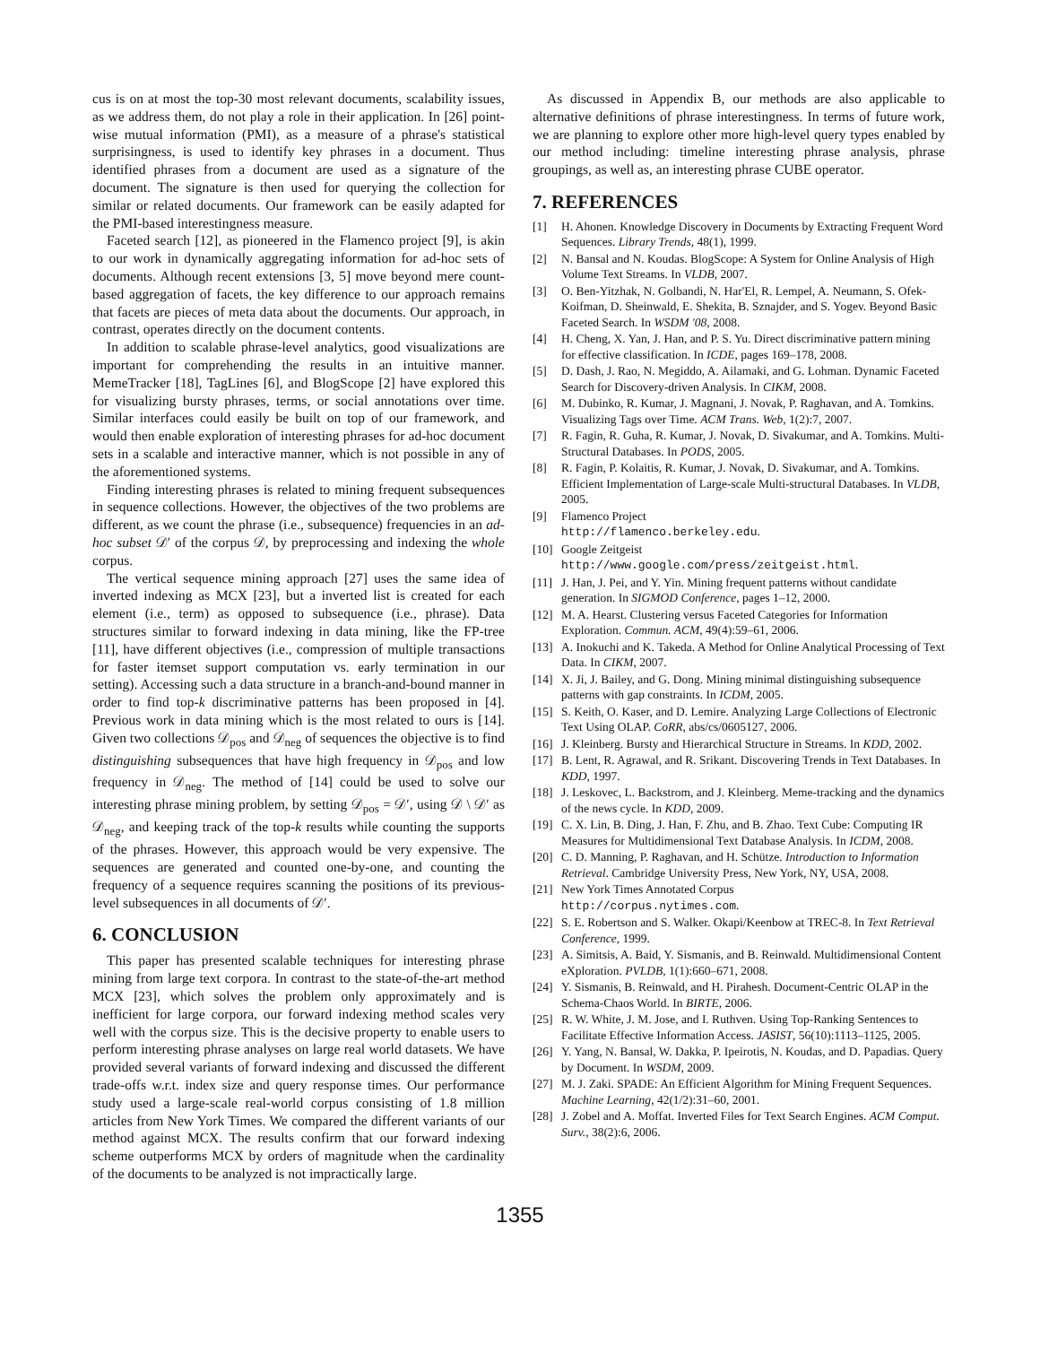cus is on at most the top-30 most relevant documents, scalability issues, as we address them, do not play a role in their application. In [26] point-wise mutual information (PMI), as a measure of a phrase's statistical surprisingness, is used to identify key phrases in a document. Thus identified phrases from a document are used as a signature of the document. The signature is then used for querying the collection for similar or related documents. Our framework can be easily adapted for the PMI-based interestingness measure.
Faceted search [12], as pioneered in the Flamenco project [9], is akin to our work in dynamically aggregating information for ad-hoc sets of documents. Although recent extensions [3, 5] move beyond mere count-based aggregation of facets, the key difference to our approach remains that facets are pieces of meta data about the documents. Our approach, in contrast, operates directly on the document contents.
In addition to scalable phrase-level analytics, good visualizations are important for comprehending the results in an intuitive manner. MemeTracker [18], TagLines [6], and BlogScope [2] have explored this for visualizing bursty phrases, terms, or social annotations over time. Similar interfaces could easily be built on top of our framework, and would then enable exploration of interesting phrases for ad-hoc document sets in a scalable and interactive manner, which is not possible in any of the aforementioned systems.
Finding interesting phrases is related to mining frequent subsequences in sequence collections. However, the objectives of the two problems are different, as we count the phrase (i.e., subsequence) frequencies in an ad-hoc subset 𝒟′ of the corpus 𝒟, by preprocessing and indexing the whole corpus.
The vertical sequence mining approach [27] uses the same idea of inverted indexing as MCX [23], but a inverted list is created for each element (i.e., term) as opposed to subsequence (i.e., phrase). Data structures similar to forward indexing in data mining, like the FP-tree [11], have different objectives (i.e., compression of multiple transactions for faster itemset support computation vs. early termination in our setting). Accessing such a data structure in a branch-and-bound manner in order to find top-k discriminative patterns has been proposed in [4]. Previous work in data mining which is the most related to ours is [14]. Given two collections 𝒟<sub>pos</sub> and 𝒟<sub>neg</sub> of sequences the objective is to find distinguishing subsequences that have high frequency in 𝒟<sub>pos</sub> and low frequency in 𝒟<sub>neg</sub>. The method of [14] could be used to solve our interesting phrase mining problem, by setting 𝒟<sub>pos</sub> = 𝒟′, using 𝒟 \ 𝒟′ as 𝒟<sub>neg</sub>, and keeping track of the top-k results while counting the supports of the phrases. However, this approach would be very expensive. The sequences are generated and counted one-by-one, and counting the frequency of a sequence requires scanning the positions of its previous-level subsequences in all documents of 𝒟′.
6. CONCLUSION
This paper has presented scalable techniques for interesting phrase mining from large text corpora. In contrast to the state-of-the-art method MCX [23], which solves the problem only approximately and is inefficient for large corpora, our forward indexing method scales very well with the corpus size. This is the decisive property to enable users to perform interesting phrase analyses on large real world datasets. We have provided several variants of forward indexing and discussed the different trade-offs w.r.t. index size and query response times. Our performance study used a large-scale real-world corpus consisting of 1.8 million articles from New York Times. We compared the different variants of our method against MCX. The results confirm that our forward indexing scheme outperforms MCX by orders of magnitude when the cardinality of the documents to be analyzed is not impractically large.
As discussed in Appendix B, our methods are also applicable to alternative definitions of phrase interestingness. In terms of future work, we are planning to explore other more high-level query types enabled by our method including: timeline interesting phrase analysis, phrase groupings, as well as, an interesting phrase CUBE operator.
7. REFERENCES
[1] H. Ahonen. Knowledge Discovery in Documents by Extracting Frequent Word Sequences. Library Trends, 48(1), 1999.
[2] N. Bansal and N. Koudas. BlogScope: A System for Online Analysis of High Volume Text Streams. In VLDB, 2007.
[3] O. Ben-Yitzhak, N. Golbandi, N. Har'El, R. Lempel, A. Neumann, S. Ofek-Koifman, D. Sheinwald, E. Shekita, B. Sznajder, and S. Yogev. Beyond Basic Faceted Search. In WSDM '08, 2008.
[4] H. Cheng, X. Yan, J. Han, and P. S. Yu. Direct discriminative pattern mining for effective classification. In ICDE, pages 169–178, 2008.
[5] D. Dash, J. Rao, N. Megiddo, A. Ailamaki, and G. Lohman. Dynamic Faceted Search for Discovery-driven Analysis. In CIKM, 2008.
[6] M. Dubinko, R. Kumar, J. Magnani, J. Novak, P. Raghavan, and A. Tomkins. Visualizing Tags over Time. ACM Trans. Web, 1(2):7, 2007.
[7] R. Fagin, R. Guha, R. Kumar, J. Novak, D. Sivakumar, and A. Tomkins. Multi-Structural Databases. In PODS, 2005.
[8] R. Fagin, P. Kolaitis, R. Kumar, J. Novak, D. Sivakumar, and A. Tomkins. Efficient Implementation of Large-scale Multi-structural Databases. In VLDB, 2005.
[9] Flamenco Project
http://flamenco.berkeley.edu.
[10] Google Zeitgeist
http://www.google.com/press/zeitgeist.html.
[11] J. Han, J. Pei, and Y. Yin. Mining frequent patterns without candidate generation. In SIGMOD Conference, pages 1–12, 2000.
[12] M. A. Hearst. Clustering versus Faceted Categories for Information Exploration. Commun. ACM, 49(4):59–61, 2006.
[13] A. Inokuchi and K. Takeda. A Method for Online Analytical Processing of Text Data. In CIKM, 2007.
[14] X. Ji, J. Bailey, and G. Dong. Mining minimal distinguishing subsequence patterns with gap constraints. In ICDM, 2005.
[15] S. Keith, O. Kaser, and D. Lemire. Analyzing Large Collections of Electronic Text Using OLAP. CoRR, abs/cs/0605127, 2006.
[16] J. Kleinberg. Bursty and Hierarchical Structure in Streams. In KDD, 2002.
[17] B. Lent, R. Agrawal, and R. Srikant. Discovering Trends in Text Databases. In KDD, 1997.
[18] J. Leskovec, L. Backstrom, and J. Kleinberg. Meme-tracking and the dynamics of the news cycle. In KDD, 2009.
[19] C. X. Lin, B. Ding, J. Han, F. Zhu, and B. Zhao. Text Cube: Computing IR Measures for Multidimensional Text Database Analysis. In ICDM, 2008.
[20] C. D. Manning, P. Raghavan, and H. Schütze. Introduction to Information Retrieval. Cambridge University Press, New York, NY, USA, 2008.
[21] New York Times Annotated Corpus
http://corpus.nytimes.com.
[22] S. E. Robertson and S. Walker. Okapi/Keenbow at TREC-8. In Text Retrieval Conference, 1999.
[23] A. Simitsis, A. Baid, Y. Sismanis, and B. Reinwald. Multidimensional Content eXploration. PVLDB, 1(1):660–671, 2008.
[24] Y. Sismanis, B. Reinwald, and H. Pirahesh. Document-Centric OLAP in the Schema-Chaos World. In BIRTE, 2006.
[25] R. W. White, J. M. Jose, and I. Ruthven. Using Top-Ranking Sentences to Facilitate Effective Information Access. JASIST, 56(10):1113–1125, 2005.
[26] Y. Yang, N. Bansal, W. Dakka, P. Ipeirotis, N. Koudas, and D. Papadias. Query by Document. In WSDM, 2009.
[27] M. J. Zaki. SPADE: An Efficient Algorithm for Mining Frequent Sequences. Machine Learning, 42(1/2):31–60, 2001.
[28] J. Zobel and A. Moffat. Inverted Files for Text Search Engines. ACM Comput. Surv., 38(2):6, 2006.
1355